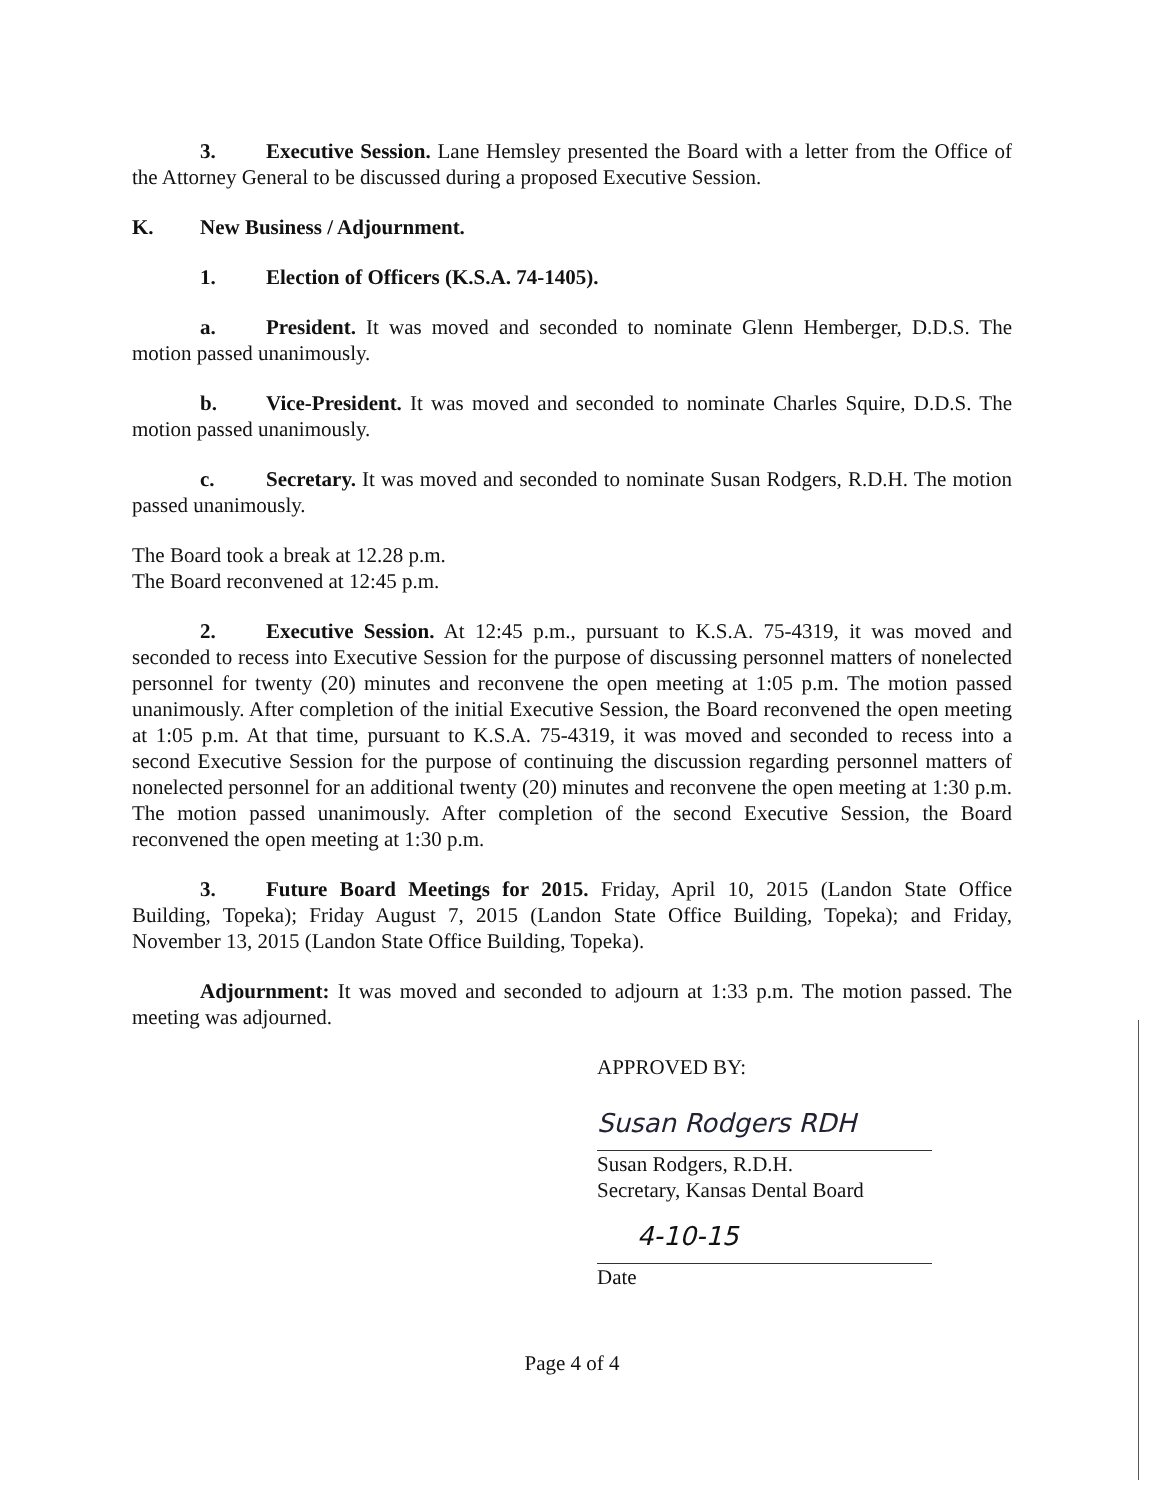3. Executive Session. Lane Hemsley presented the Board with a letter from the Office of the Attorney General to be discussed during a proposed Executive Session.
K. New Business / Adjournment.
1. Election of Officers (K.S.A. 74-1405).
a. President. It was moved and seconded to nominate Glenn Hemberger, D.D.S. The motion passed unanimously.
b. Vice-President. It was moved and seconded to nominate Charles Squire, D.D.S. The motion passed unanimously.
c. Secretary. It was moved and seconded to nominate Susan Rodgers, R.D.H. The motion passed unanimously.
The Board took a break at 12.28 p.m.
The Board reconvened at 12:45 p.m.
2. Executive Session. At 12:45 p.m., pursuant to K.S.A. 75-4319, it was moved and seconded to recess into Executive Session for the purpose of discussing personnel matters of nonelected personnel for twenty (20) minutes and reconvene the open meeting at 1:05 p.m. The motion passed unanimously. After completion of the initial Executive Session, the Board reconvened the open meeting at 1:05 p.m. At that time, pursuant to K.S.A. 75-4319, it was moved and seconded to recess into a second Executive Session for the purpose of continuing the discussion regarding personnel matters of nonelected personnel for an additional twenty (20) minutes and reconvene the open meeting at 1:30 p.m. The motion passed unanimously. After completion of the second Executive Session, the Board reconvened the open meeting at 1:30 p.m.
3. Future Board Meetings for 2015. Friday, April 10, 2015 (Landon State Office Building, Topeka); Friday August 7, 2015 (Landon State Office Building, Topeka); and Friday, November 13, 2015 (Landon State Office Building, Topeka).
Adjournment: It was moved and seconded to adjourn at 1:33 p.m. The motion passed. The meeting was adjourned.
APPROVED BY:
Susan Rodgers RDH
Susan Rodgers, R.D.H.
Secretary, Kansas Dental Board
4-10-15
Date
Page 4 of 4